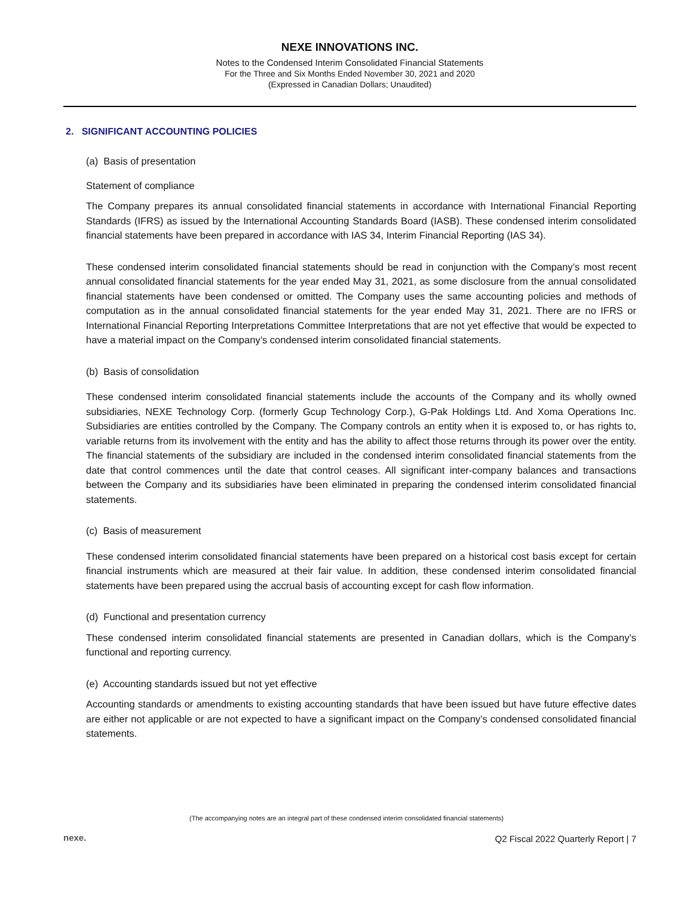NEXE INNOVATIONS INC.
Notes to the Condensed Interim Consolidated Financial Statements
For the Three and Six Months Ended November 30, 2021 and 2020
(Expressed in Canadian Dollars; Unaudited)
2. SIGNIFICANT ACCOUNTING POLICIES
(a) Basis of presentation
Statement of compliance
The Company prepares its annual consolidated financial statements in accordance with International Financial Reporting Standards (IFRS) as issued by the International Accounting Standards Board (IASB). These condensed interim consolidated financial statements have been prepared in accordance with IAS 34, Interim Financial Reporting (IAS 34).
These condensed interim consolidated financial statements should be read in conjunction with the Company’s most recent annual consolidated financial statements for the year ended May 31, 2021, as some disclosure from the annual consolidated financial statements have been condensed or omitted. The Company uses the same accounting policies and methods of computation as in the annual consolidated financial statements for the year ended May 31, 2021. There are no IFRS or International Financial Reporting Interpretations Committee Interpretations that are not yet effective that would be expected to have a material impact on the Company’s condensed interim consolidated financial statements.
(b) Basis of consolidation
These condensed interim consolidated financial statements include the accounts of the Company and its wholly owned subsidiaries, NEXE Technology Corp. (formerly Gcup Technology Corp.), G-Pak Holdings Ltd. And Xoma Operations Inc. Subsidiaries are entities controlled by the Company. The Company controls an entity when it is exposed to, or has rights to, variable returns from its involvement with the entity and has the ability to affect those returns through its power over the entity. The financial statements of the subsidiary are included in the condensed interim consolidated financial statements from the date that control commences until the date that control ceases. All significant inter-company balances and transactions between the Company and its subsidiaries have been eliminated in preparing the condensed interim consolidated financial statements.
(c) Basis of measurement
These condensed interim consolidated financial statements have been prepared on a historical cost basis except for certain financial instruments which are measured at their fair value. In addition, these condensed interim consolidated financial statements have been prepared using the accrual basis of accounting except for cash flow information.
(d) Functional and presentation currency
These condensed interim consolidated financial statements are presented in Canadian dollars, which is the Company’s functional and reporting currency.
(e) Accounting standards issued but not yet effective
Accounting standards or amendments to existing accounting standards that have been issued but have future effective dates are either not applicable or are not expected to have a significant impact on the Company’s condensed consolidated financial statements.
(The accompanying notes are an integral part of these condensed interim consolidated financial statements)
nexe.
Q2 Fiscal 2022 Quarterly Report | 7